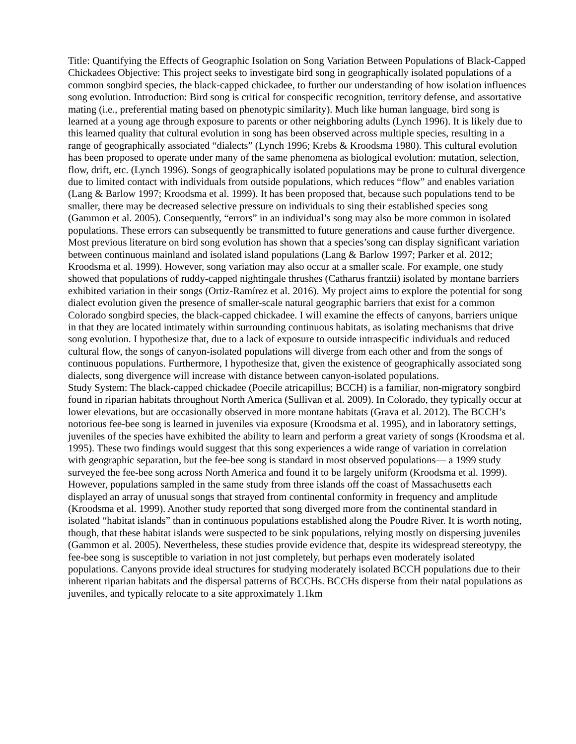Title: Quantifying the Effects of Geographic Isolation on Song Variation Between Populations of Black-Capped Chickadees Objective: This project seeks to investigate bird song in geographically isolated populations of a common songbird species, the black-capped chickadee, to further our understanding of how isolation influences song evolution. Introduction: Bird song is critical for conspecific recognition, territory defense, and assortative mating (i.e., preferential mating based on phenotypic similarity). Much like human language, bird song is learned at a young age through exposure to parents or other neighboring adults (Lynch 1996). It is likely due to this learned quality that cultural evolution in song has been observed across multiple species, resulting in a range of geographically associated “dialects” (Lynch 1996; Krebs & Kroodsma 1980). This cultural evolution has been proposed to operate under many of the same phenomena as biological evolution: mutation, selection, flow, drift, etc. (Lynch 1996). Songs of geographically isolated populations may be prone to cultural divergence due to limited contact with individuals from outside populations, which reduces “flow” and enables variation (Lang & Barlow 1997; Kroodsma et al. 1999). It has been proposed that, because such populations tend to be smaller, there may be decreased selective pressure on individuals to sing their established species song (Gammon et al. 2005). Consequently, “errors” in an individual’s song may also be more common in isolated populations. These errors can subsequently be transmitted to future generations and cause further divergence. Most previous literature on bird song evolution has shown that a species’song can display significant variation between continuous mainland and isolated island populations (Lang & Barlow 1997; Parker et al. 2012; Kroodsma et al. 1999). However, song variation may also occur at a smaller scale. For example, one study showed that populations of ruddy-capped nightingale thrushes (Catharus frantzii) isolated by montane barriers exhibited variation in their songs (Ortiz-Ramírez et al. 2016). My project aims to explore the potential for song dialect evolution given the presence of smaller-scale natural geographic barriers that exist for a common Colorado songbird species, the black-capped chickadee. I will examine the effects of canyons, barriers unique in that they are located intimately within surrounding continuous habitats, as isolating mechanisms that drive song evolution. I hypothesize that, due to a lack of exposure to outside intraspecific individuals and reduced cultural flow, the songs of canyon-isolated populations will diverge from each other and from the songs of continuous populations. Furthermore, I hypothesize that, given the existence of geographically associated song dialects, song divergence will increase with distance between canyon-isolated populations.
Study System: The black-capped chickadee (Poecile atricapillus; BCCH) is a familiar, non-migratory songbird found in riparian habitats throughout North America (Sullivan et al. 2009). In Colorado, they typically occur at lower elevations, but are occasionally observed in more montane habitats (Grava et al. 2012). The BCCH’s notorious fee-bee song is learned in juveniles via exposure (Kroodsma et al. 1995), and in laboratory settings, juveniles of the species have exhibited the ability to learn and perform a great variety of songs (Kroodsma et al. 1995). These two findings would suggest that this song experiences a wide range of variation in correlation with geographic separation, but the fee-bee song is standard in most observed populations— a 1999 study surveyed the fee-bee song across North America and found it to be largely uniform (Kroodsma et al. 1999). However, populations sampled in the same study from three islands off the coast of Massachusetts each displayed an array of unusual songs that strayed from continental conformity in frequency and amplitude (Kroodsma et al. 1999). Another study reported that song diverged more from the continental standard in isolated “habitat islands” than in continuous populations established along the Poudre River. It is worth noting, though, that these habitat islands were suspected to be sink populations, relying mostly on dispersing juveniles (Gammon et al. 2005). Nevertheless, these studies provide evidence that, despite its widespread stereotypy, the fee-bee song is susceptible to variation in not just completely, but perhaps even moderately isolated populations. Canyons provide ideal structures for studying moderately isolated BCCH populations due to their inherent riparian habitats and the dispersal patterns of BCCHs. BCCHs disperse from their natal populations as juveniles, and typically relocate to a site approximately 1.1km